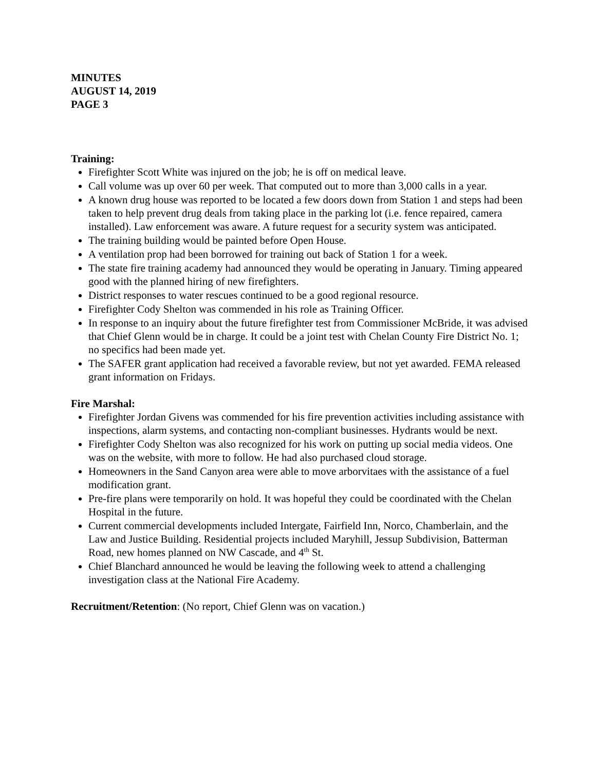MINUTES
AUGUST 14, 2019
PAGE 3
Training:
Firefighter Scott White was injured on the job; he is off on medical leave.
Call volume was up over 60 per week. That computed out to more than 3,000 calls in a year.
A known drug house was reported to be located a few doors down from Station 1 and steps had been taken to help prevent drug deals from taking place in the parking lot (i.e. fence repaired, camera installed). Law enforcement was aware. A future request for a security system was anticipated.
The training building would be painted before Open House.
A ventilation prop had been borrowed for training out back of Station 1 for a week.
The state fire training academy had announced they would be operating in January. Timing appeared good with the planned hiring of new firefighters.
District responses to water rescues continued to be a good regional resource.
Firefighter Cody Shelton was commended in his role as Training Officer.
In response to an inquiry about the future firefighter test from Commissioner McBride, it was advised that Chief Glenn would be in charge. It could be a joint test with Chelan County Fire District No. 1; no specifics had been made yet.
The SAFER grant application had received a favorable review, but not yet awarded. FEMA released grant information on Fridays.
Fire Marshal:
Firefighter Jordan Givens was commended for his fire prevention activities including assistance with inspections, alarm systems, and contacting non-compliant businesses. Hydrants would be next.
Firefighter Cody Shelton was also recognized for his work on putting up social media videos. One was on the website, with more to follow. He had also purchased cloud storage.
Homeowners in the Sand Canyon area were able to move arborvitaes with the assistance of a fuel modification grant.
Pre-fire plans were temporarily on hold. It was hopeful they could be coordinated with the Chelan Hospital in the future.
Current commercial developments included Intergate, Fairfield Inn, Norco, Chamberlain, and the Law and Justice Building. Residential projects included Maryhill, Jessup Subdivision, Batterman Road, new homes planned on NW Cascade, and 4<sup>th</sup> St.
Chief Blanchard announced he would be leaving the following week to attend a challenging investigation class at the National Fire Academy.
Recruitment/Retention: (No report, Chief Glenn was on vacation.)